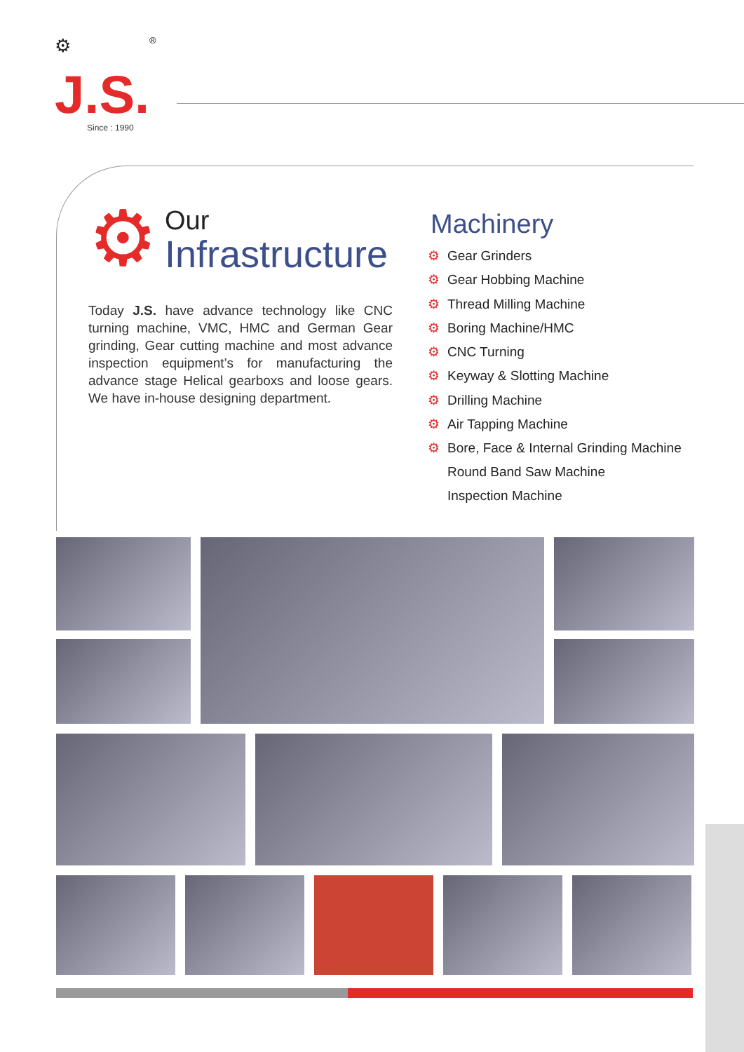⚙ ®
J.S.
Since : 1990
⚙
Our
Infrastructure
Today J.S. have advance technology like CNC turning machine, VMC, HMC and German Gear grinding, Gear cutting machine and most advance inspection equipment’s for manufacturing the advance stage Helical gearboxs and loose gears. We have in-house designing department.
Machinery
⚙ Gear Grinders
⚙ Gear Hobbing Machine
⚙ Thread Milling Machine
⚙ Boring Machine/HMC
⚙ CNC Turning
⚙ Keyway & Slotting Machine
⚙ Drilling Machine
⚙ Air Tapping Machine
⚙ Bore, Face & Internal Grinding Machine
Round Band Saw Machine
Inspection Machine